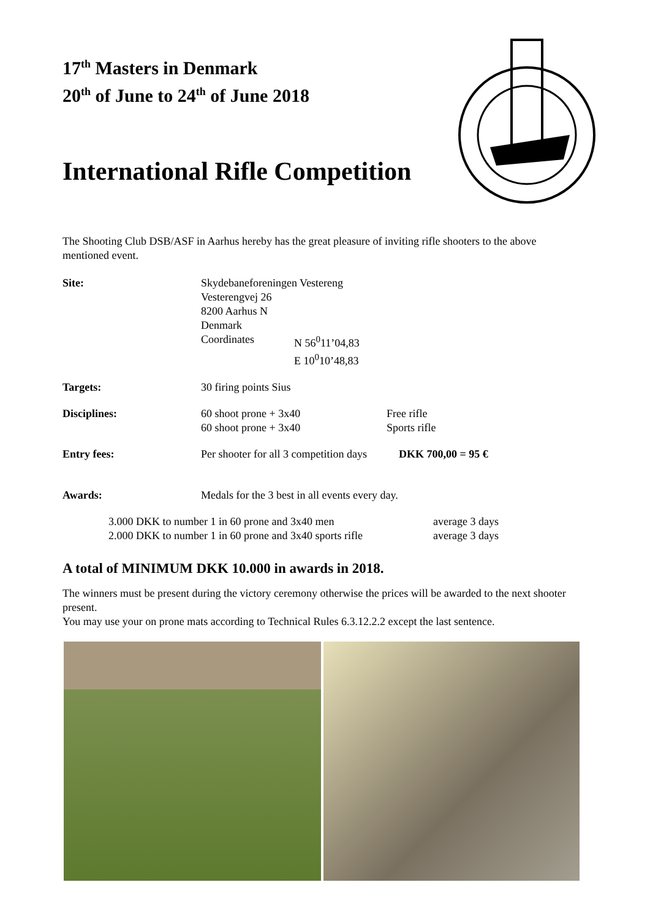17<sup>th</sup> Masters in Denmark
20<sup>th</sup> of June to 24<sup>th</sup> of June 2018
International Rifle Competition
The Shooting Club DSB/ASF in Aarhus hereby has the great pleasure of inviting rifle shooters to the above mentioned event.
Site: Skydebaneforeningen Vestereng
Vesterengvej 26
8200 Aarhus N
Denmark
Coordinates N 56<sup>0</sup>11’04,83
E 10<sup>0</sup>10’48,83
Targets: 30 firing points Sius
Disciplines: 60 shoot prone + 3x40
60 shoot prone + 3x40
Free rifle
Sports rifle
Entry fees: Per shooter for all 3 competition days
DKK 700,00 = 95 €
Awards: Medals for the 3 best in all events every day.
3.000 DKK to number 1 in 60 prone and 3x40 men
2.000 DKK to number 1 in 60 prone and 3x40 sports rifle
average 3 days
average 3 days
A total of MINIMUM DKK 10.000 in awards in 2018.
The winners must be present during the victory ceremony otherwise the prices will be awarded to the next shooter present.
You may use your on prone mats according to Technical Rules 6.3.12.2.2 except the last sentence.